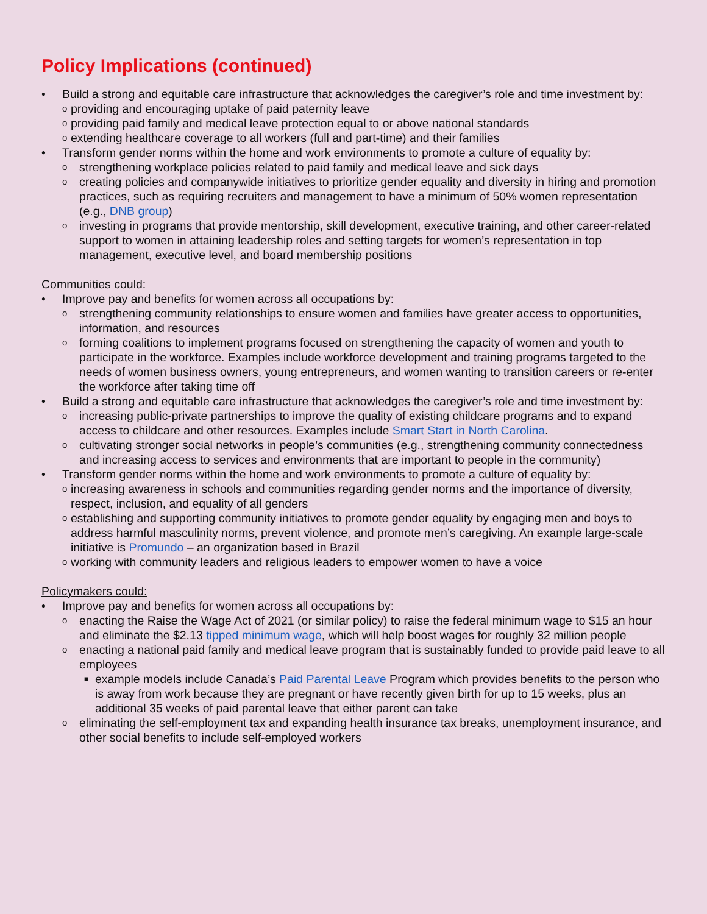Policy Implications (continued)
• Build a strong and equitable care infrastructure that acknowledges the caregiver’s role and time investment by:
o providing and encouraging uptake of paid paternity leave
o providing paid family and medical leave protection equal to or above national standards
o extending healthcare coverage to all workers (full and part-time) and their families
• Transform gender norms within the home and work environments to promote a culture of equality by:
o strengthening workplace policies related to paid family and medical leave and sick days
o creating policies and companywide initiatives to prioritize gender equality and diversity in hiring and promotion practices, such as requiring recruiters and management to have a minimum of 50% women representation (e.g., DNB group)
o investing in programs that provide mentorship, skill development, executive training, and other career-related support to women in attaining leadership roles and setting targets for women’s representation in top management, executive level, and board membership positions
Communities could:
• Improve pay and benefits for women across all occupations by:
o strengthening community relationships to ensure women and families have greater access to opportunities, information, and resources
o forming coalitions to implement programs focused on strengthening the capacity of women and youth to participate in the workforce. Examples include workforce development and training programs targeted to the needs of women business owners, young entrepreneurs, and women wanting to transition careers or re-enter the workforce after taking time off
• Build a strong and equitable care infrastructure that acknowledges the caregiver’s role and time investment by:
o increasing public-private partnerships to improve the quality of existing childcare programs and to expand access to childcare and other resources. Examples include Smart Start in North Carolina.
o cultivating stronger social networks in people’s communities (e.g., strengthening community connectedness and increasing access to services and environments that are important to people in the community)
• Transform gender norms within the home and work environments to promote a culture of equality by:
o increasing awareness in schools and communities regarding gender norms and the importance of diversity, respect, inclusion, and equality of all genders
o establishing and supporting community initiatives to promote gender equality by engaging men and boys to address harmful masculinity norms, prevent violence, and promote men’s caregiving. An example large-scale initiative is Promundo – an organization based in Brazil
o working with community leaders and religious leaders to empower women to have a voice
Policymakers could:
• Improve pay and benefits for women across all occupations by:
o enacting the Raise the Wage Act of 2021 (or similar policy) to raise the federal minimum wage to $15 an hour and eliminate the $2.13 tipped minimum wage, which will help boost wages for roughly 32 million people
o enacting a national paid family and medical leave program that is sustainably funded to provide paid leave to all employees
■ example models include Canada’s Paid Parental Leave Program which provides benefits to the person who is away from work because they are pregnant or have recently given birth for up to 15 weeks, plus an additional 35 weeks of paid parental leave that either parent can take
o eliminating the self-employment tax and expanding health insurance tax breaks, unemployment insurance, and other social benefits to include self-employed workers